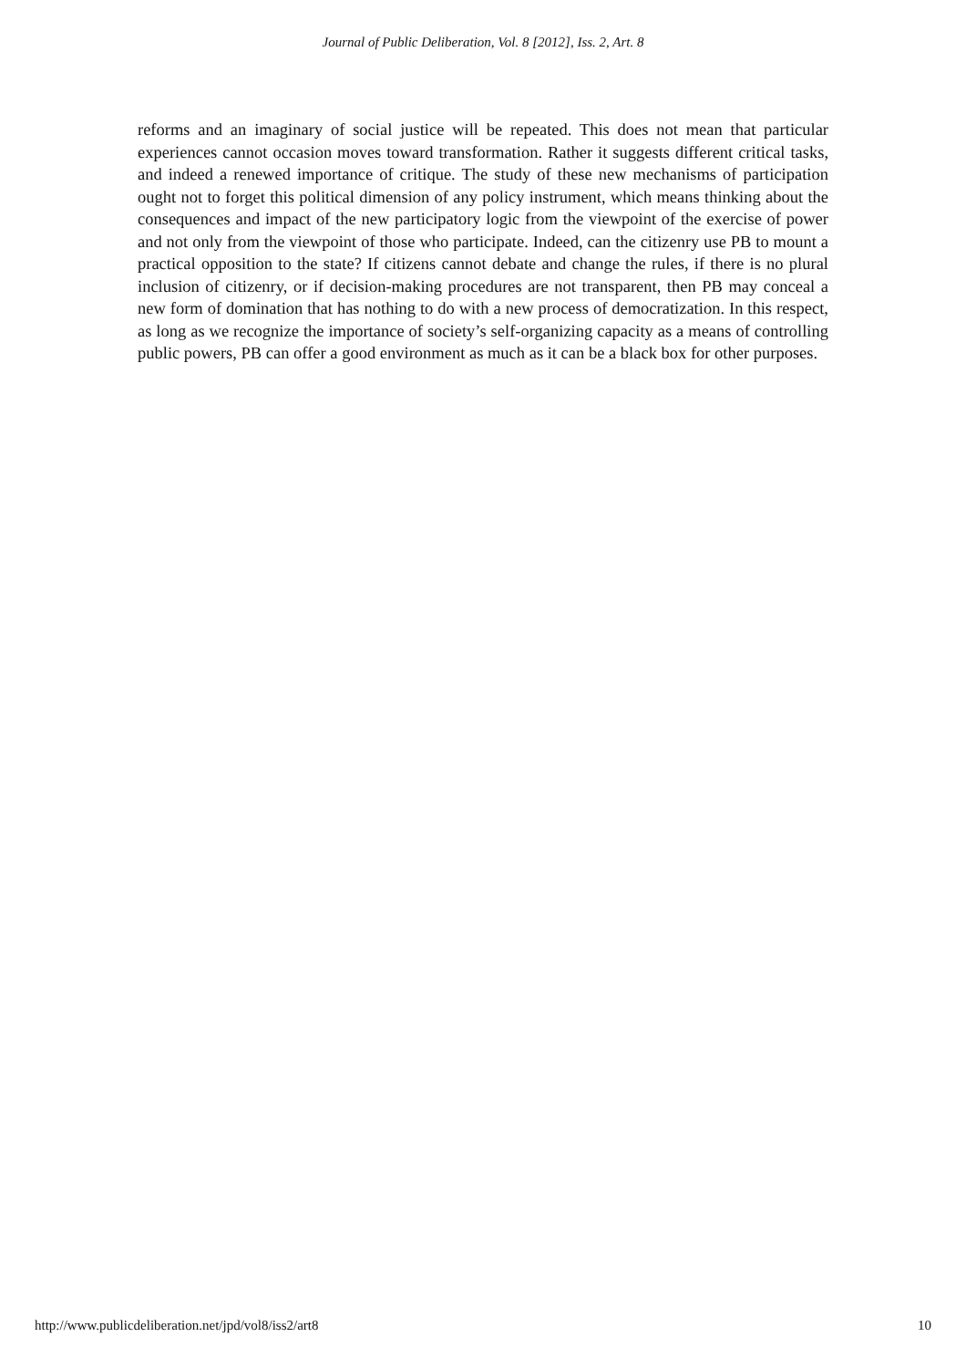Journal of Public Deliberation, Vol. 8 [2012], Iss. 2, Art. 8
reforms and an imaginary of social justice will be repeated. This does not mean that particular experiences cannot occasion moves toward transformation. Rather it suggests different critical tasks, and indeed a renewed importance of critique. The study of these new mechanisms of participation ought not to forget this political dimension of any policy instrument, which means thinking about the consequences and impact of the new participatory logic from the viewpoint of the exercise of power and not only from the viewpoint of those who participate. Indeed, can the citizenry use PB to mount a practical opposition to the state? If citizens cannot debate and change the rules, if there is no plural inclusion of citizenry, or if decision-making procedures are not transparent, then PB may conceal a new form of domination that has nothing to do with a new process of democratization. In this respect, as long as we recognize the importance of society’s self-organizing capacity as a means of controlling public powers, PB can offer a good environment as much as it can be a black box for other purposes.
http://www.publicdeliberation.net/jpd/vol8/iss2/art8 10